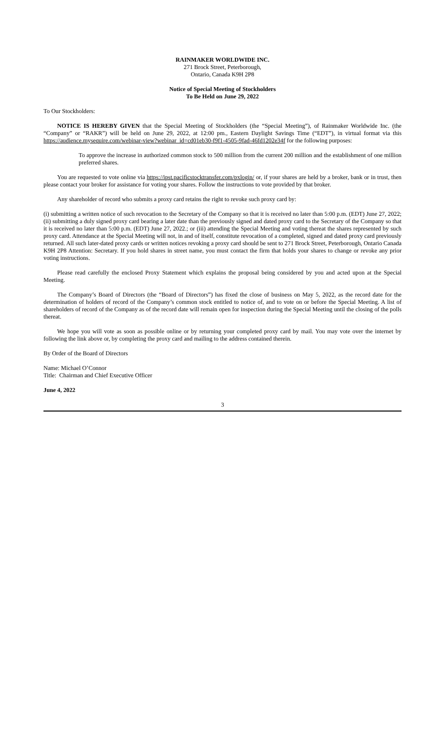RAINMAKER WORLDWIDE INC.
271 Brock Street, Peterborough,
Ontario, Canada K9H 2P8
Notice of Special Meeting of Stockholders
To Be Held on June 29, 2022
To Our Stockholders:
NOTICE IS HEREBY GIVEN that the Special Meeting of Stockholders (the “Special Meeting”), of Rainmaker Worldwide Inc. (the “Company” or “RAKR”) will be held on June 29, 2022, at 12:00 pm., Eastern Daylight Savings Time (“EDT”), in virtual format via this https://audience.mysequire.com/webinar-view?webinar_id=cd01eb30-f9f1-4505-9fad-46fd1202e34f for the following purposes:
To approve the increase in authorized common stock to 500 million from the current 200 million and the establishment of one million preferred shares.
You are requested to vote online via https://ipst.pacificstocktransfer.com/pxlogin/ or, if your shares are held by a broker, bank or in trust, then please contact your broker for assistance for voting your shares. Follow the instructions to vote provided by that broker.
Any shareholder of record who submits a proxy card retains the right to revoke such proxy card by:
(i) submitting a written notice of such revocation to the Secretary of the Company so that it is received no later than 5:00 p.m. (EDT) June 27, 2022; (ii) submitting a duly signed proxy card bearing a later date than the previously signed and dated proxy card to the Secretary of the Company so that it is received no later than 5:00 p.m. (EDT) June 27, 2022.; or (iii) attending the Special Meeting and voting thereat the shares represented by such proxy card. Attendance at the Special Meeting will not, in and of itself, constitute revocation of a completed, signed and dated proxy card previously returned. All such later-dated proxy cards or written notices revoking a proxy card should be sent to 271 Brock Street, Peterborough, Ontario Canada K9H 2P8 Attention: Secretary. If you hold shares in street name, you must contact the firm that holds your shares to change or revoke any prior voting instructions.
Please read carefully the enclosed Proxy Statement which explains the proposal being considered by you and acted upon at the Special Meeting.
The Company’s Board of Directors (the “Board of Directors”) has fixed the close of business on May 5, 2022, as the record date for the determination of holders of record of the Company’s common stock entitled to notice of, and to vote on or before the Special Meeting. A list of shareholders of record of the Company as of the record date will remain open for inspection during the Special Meeting until the closing of the polls thereat.
We hope you will vote as soon as possible online or by returning your completed proxy card by mail. You may vote over the internet by following the link above or, by completing the proxy card and mailing to the address contained therein.
By Order of the Board of Directors
Name: Michael O’Connor
Title: Chairman and Chief Executive Officer
June 4, 2022
3